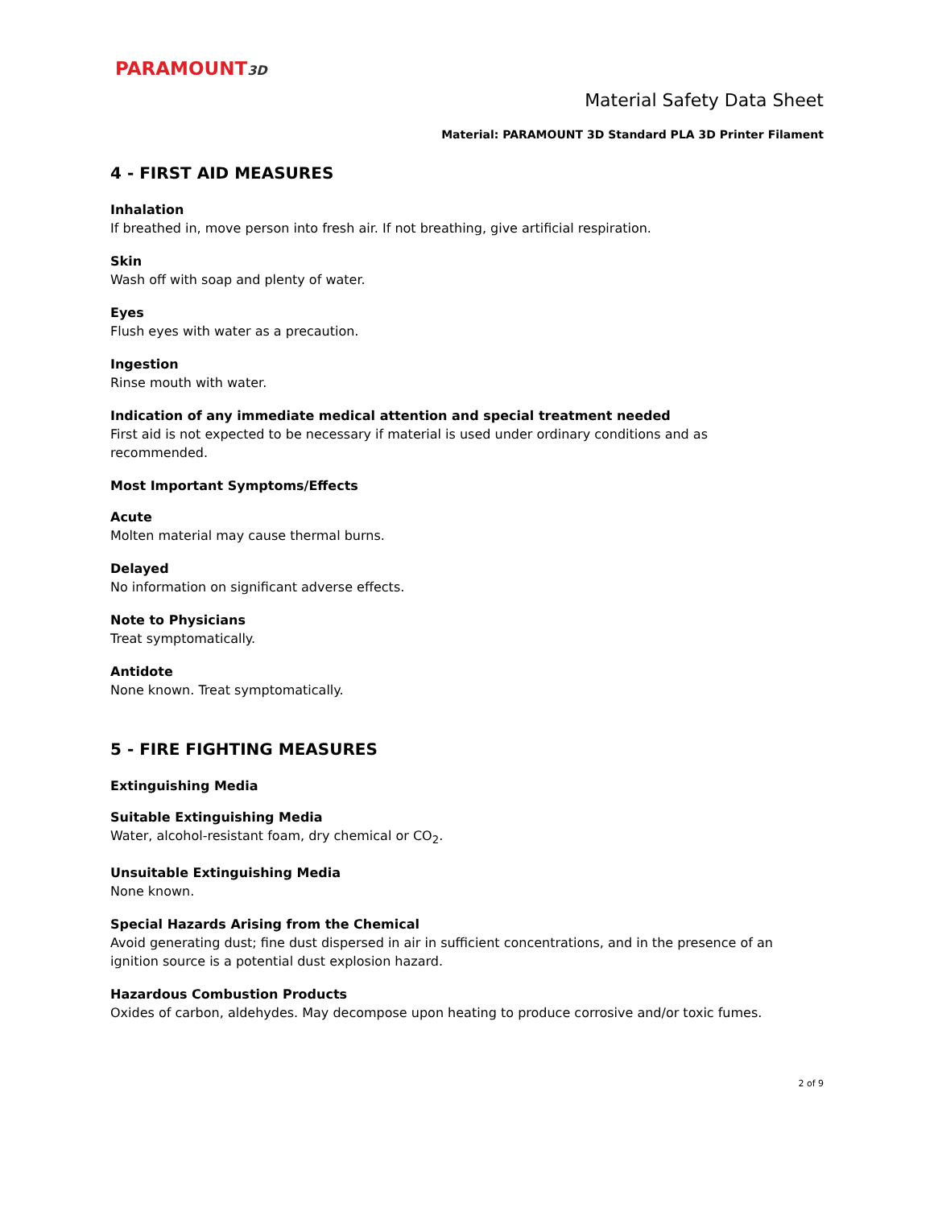PARAMOUNT3D
Material Safety Data Sheet
Material: PARAMOUNT 3D Standard PLA 3D Printer Filament
4 - FIRST AID MEASURES
Inhalation
If breathed in, move person into fresh air. If not breathing, give artificial respiration.
Skin
Wash off with soap and plenty of water.
Eyes
Flush eyes with water as a precaution.
Ingestion
Rinse mouth with water.
Indication of any immediate medical attention and special treatment needed
First aid is not expected to be necessary if material is used under ordinary conditions and as
recommended.
Most Important Symptoms/Effects
Acute
Molten material may cause thermal burns.
Delayed
No information on significant adverse effects.
Note to Physicians
Treat symptomatically.
Antidote
None known. Treat symptomatically.
5 - FIRE FIGHTING MEASURES
Extinguishing Media
Suitable Extinguishing Media
Water, alcohol-resistant foam, dry chemical or CO<sub>2</sub>.
Unsuitable Extinguishing Media
None known.
Special Hazards Arising from the Chemical
Avoid generating dust; fine dust dispersed in air in sufficient concentrations, and in the presence of an ignition source is a potential dust explosion hazard.
Hazardous Combustion Products
Oxides of carbon, aldehydes. May decompose upon heating to produce corrosive and/or toxic fumes.
2 of 9